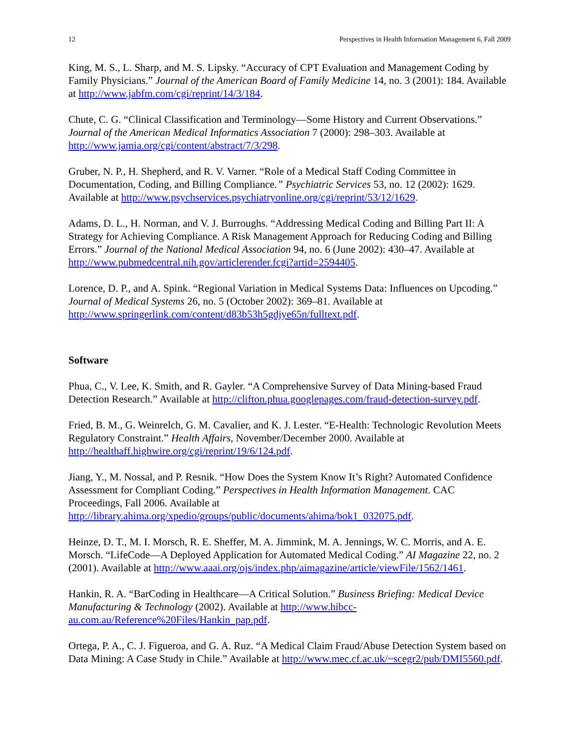12 Perspectives in Health Information Management 6, Fall 2009
King, M. S., L. Sharp, and M. S. Lipsky. “Accuracy of CPT Evaluation and Management Coding by Family Physicians.” Journal of the American Board of Family Medicine 14, no. 3 (2001): 184. Available at http://www.jabfm.com/cgi/reprint/14/3/184.
Chute, C. G. “Clinical Classification and Terminology—Some History and Current Observations.” Journal of the American Medical Informatics Association 7 (2000): 298–303. Available at http://www.jamia.org/cgi/content/abstract/7/3/298.
Gruber, N. P., H. Shepherd, and R. V. Varner. “Role of a Medical Staff Coding Committee in Documentation, Coding, and Billing Compliance.” Psychiatric Services 53, no. 12 (2002): 1629. Available at http://www.psychservices.psychiatryonline.org/cgi/reprint/53/12/1629.
Adams, D. L., H. Norman, and V. J. Burroughs. “Addressing Medical Coding and Billing Part II: A Strategy for Achieving Compliance. A Risk Management Approach for Reducing Coding and Billing Errors.” Journal of the National Medical Association 94, no. 6 (June 2002): 430–47. Available at http://www.pubmedcentral.nih.gov/articlerender.fcgi?artid=2594405.
Lorence, D. P., and A. Spink. “Regional Variation in Medical Systems Data: Influences on Upcoding.” Journal of Medical Systems 26, no. 5 (October 2002): 369–81. Available at http://www.springerlink.com/content/d83b53h5gdjye65n/fulltext.pdf.
Software
Phua, C., V. Lee, K. Smith, and R. Gayler. “A Comprehensive Survey of Data Mining-based Fraud Detection Research.” Available at http://clifton.phua.googlepages.com/fraud-detection-survey.pdf.
Fried, B. M., G. Weinrelch, G. M. Cavalier, and K. J. Lester. “E-Health: Technologic Revolution Meets Regulatory Constraint.” Health Affairs, November/December 2000. Available at http://healthaff.highwire.org/cgi/reprint/19/6/124.pdf.
Jiang, Y., M. Nossal, and P. Resnik. “How Does the System Know It’s Right? Automated Confidence Assessment for Compliant Coding.” Perspectives in Health Information Management. CAC Proceedings, Fall 2006. Available at http://library.ahima.org/xpedio/groups/public/documents/ahima/bok1_032075.pdf.
Heinze, D. T., M. I. Morsch, R. E. Sheffer, M. A. Jimmink, M. A. Jennings, W. C. Morris, and A. E. Morsch. “LifeCode—A Deployed Application for Automated Medical Coding.” AI Magazine 22, no. 2 (2001). Available at http://www.aaai.org/ojs/index.php/aimagazine/article/viewFile/1562/1461.
Hankin, R. A. “BarCoding in Healthcare—A Critical Solution.” Business Briefing: Medical Device Manufacturing & Technology (2002). Available at http://www.hibcc-au.com.au/Reference%20Files/Hankin_pap.pdf.
Ortega, P. A., C. J. Figueroa, and G. A. Ruz. “A Medical Claim Fraud/Abuse Detection System based on Data Mining: A Case Study in Chile.” Available at http://www.mec.cf.ac.uk/~scegr2/pub/DMI5560.pdf.